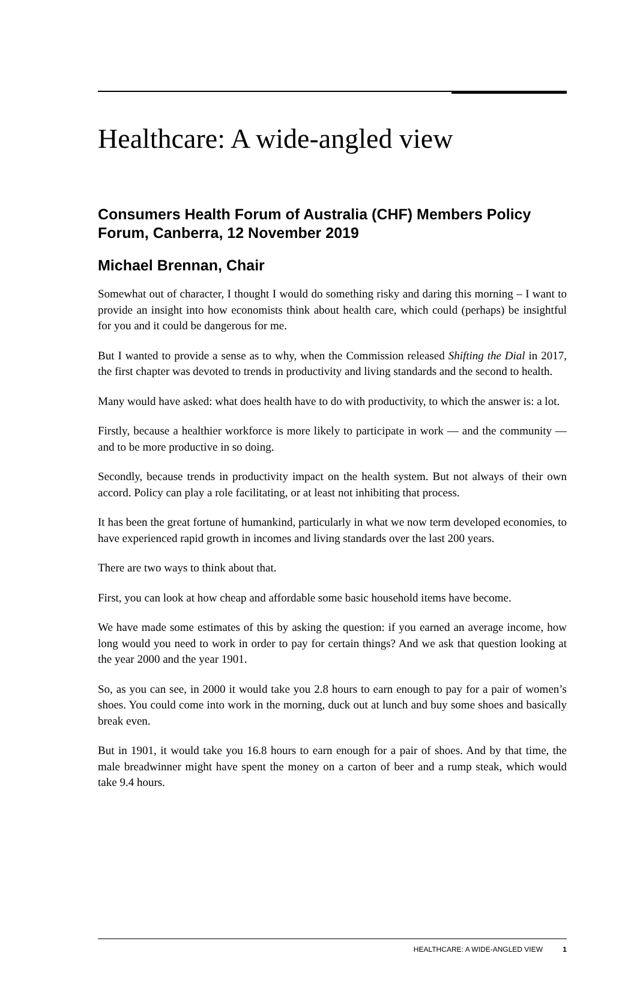Healthcare: A wide-angled view
Consumers Health Forum of Australia (CHF) Members Policy Forum, Canberra, 12 November 2019
Michael Brennan, Chair
Somewhat out of character, I thought I would do something risky and daring this morning – I want to provide an insight into how economists think about health care, which could (perhaps) be insightful for you and it could be dangerous for me.
But I wanted to provide a sense as to why, when the Commission released Shifting the Dial in 2017, the first chapter was devoted to trends in productivity and living standards and the second to health.
Many would have asked: what does health have to do with productivity, to which the answer is: a lot.
Firstly, because a healthier workforce is more likely to participate in work — and the community — and to be more productive in so doing.
Secondly, because trends in productivity impact on the health system. But not always of their own accord. Policy can play a role facilitating, or at least not inhibiting that process.
It has been the great fortune of humankind, particularly in what we now term developed economies, to have experienced rapid growth in incomes and living standards over the last 200 years.
There are two ways to think about that.
First, you can look at how cheap and affordable some basic household items have become.
We have made some estimates of this by asking the question: if you earned an average income, how long would you need to work in order to pay for certain things? And we ask that question looking at the year 2000 and the year 1901.
So, as you can see, in 2000 it would take you 2.8 hours to earn enough to pay for a pair of women’s shoes. You could come into work in the morning, duck out at lunch and buy some shoes and basically break even.
But in 1901, it would take you 16.8 hours to earn enough for a pair of shoes. And by that time, the male breadwinner might have spent the money on a carton of beer and a rump steak, which would take 9.4 hours.
HEALTHCARE: A WIDE-ANGLED VIEW 1